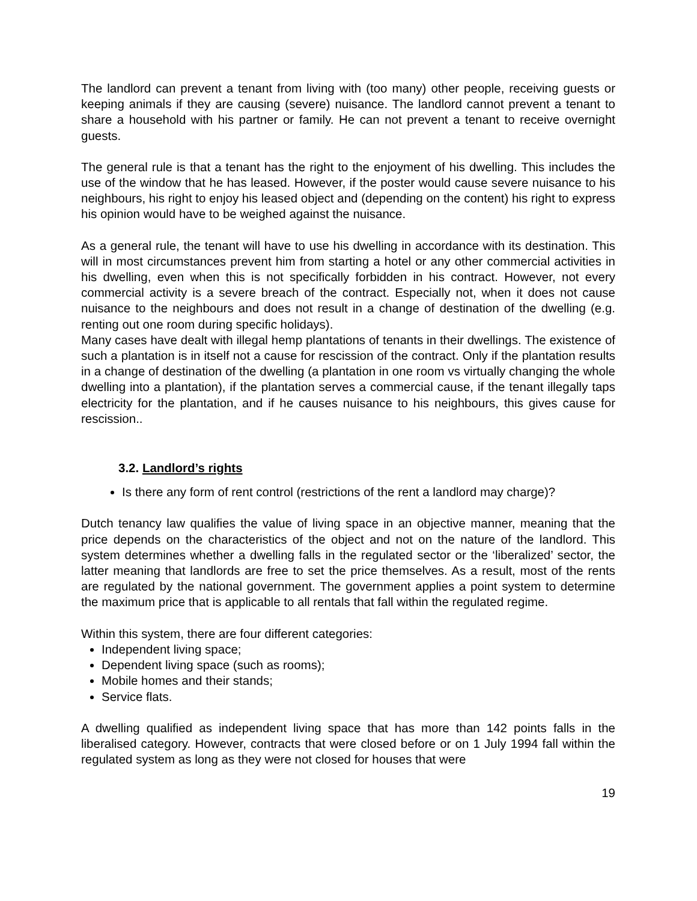The landlord can prevent a tenant from living with (too many) other people, receiving guests or keeping animals if they are causing (severe) nuisance. The landlord cannot prevent a tenant to share a household with his partner or family. He can not prevent a tenant to receive overnight guests.
The general rule is that a tenant has the right to the enjoyment of his dwelling. This includes the use of the window that he has leased. However, if the poster would cause severe nuisance to his neighbours, his right to enjoy his leased object and (depending on the content) his right to express his opinion would have to be weighed against the nuisance.
As a general rule, the tenant will have to use his dwelling in accordance with its destination. This will in most circumstances prevent him from starting a hotel or any other commercial activities in his dwelling, even when this is not specifically forbidden in his contract. However, not every commercial activity is a severe breach of the contract. Especially not, when it does not cause nuisance to the neighbours and does not result in a change of destination of the dwelling (e.g. renting out one room during specific holidays).
Many cases have dealt with illegal hemp plantations of tenants in their dwellings. The existence of such a plantation is in itself not a cause for rescission of the contract. Only if the plantation results in a change of destination of the dwelling (a plantation in one room vs virtually changing the whole dwelling into a plantation), if the plantation serves a commercial cause, if the tenant illegally taps electricity for the plantation, and if he causes nuisance to his neighbours, this gives cause for rescission..
3.2. Landlord’s rights
Is there any form of rent control (restrictions of the rent a landlord may charge)?
Dutch tenancy law qualifies the value of living space in an objective manner, meaning that the price depends on the characteristics of the object and not on the nature of the landlord. This system determines whether a dwelling falls in the regulated sector or the ‘liberalized’ sector, the latter meaning that landlords are free to set the price themselves. As a result, most of the rents are regulated by the national government. The government applies a point system to determine the maximum price that is applicable to all rentals that fall within the regulated regime.
Within this system, there are four different categories:
Independent living space;
Dependent living space (such as rooms);
Mobile homes and their stands;
Service flats.
A dwelling qualified as independent living space that has more than 142 points falls in the liberalised category. However, contracts that were closed before or on 1 July 1994 fall within the regulated system as long as they were not closed for houses that were
19